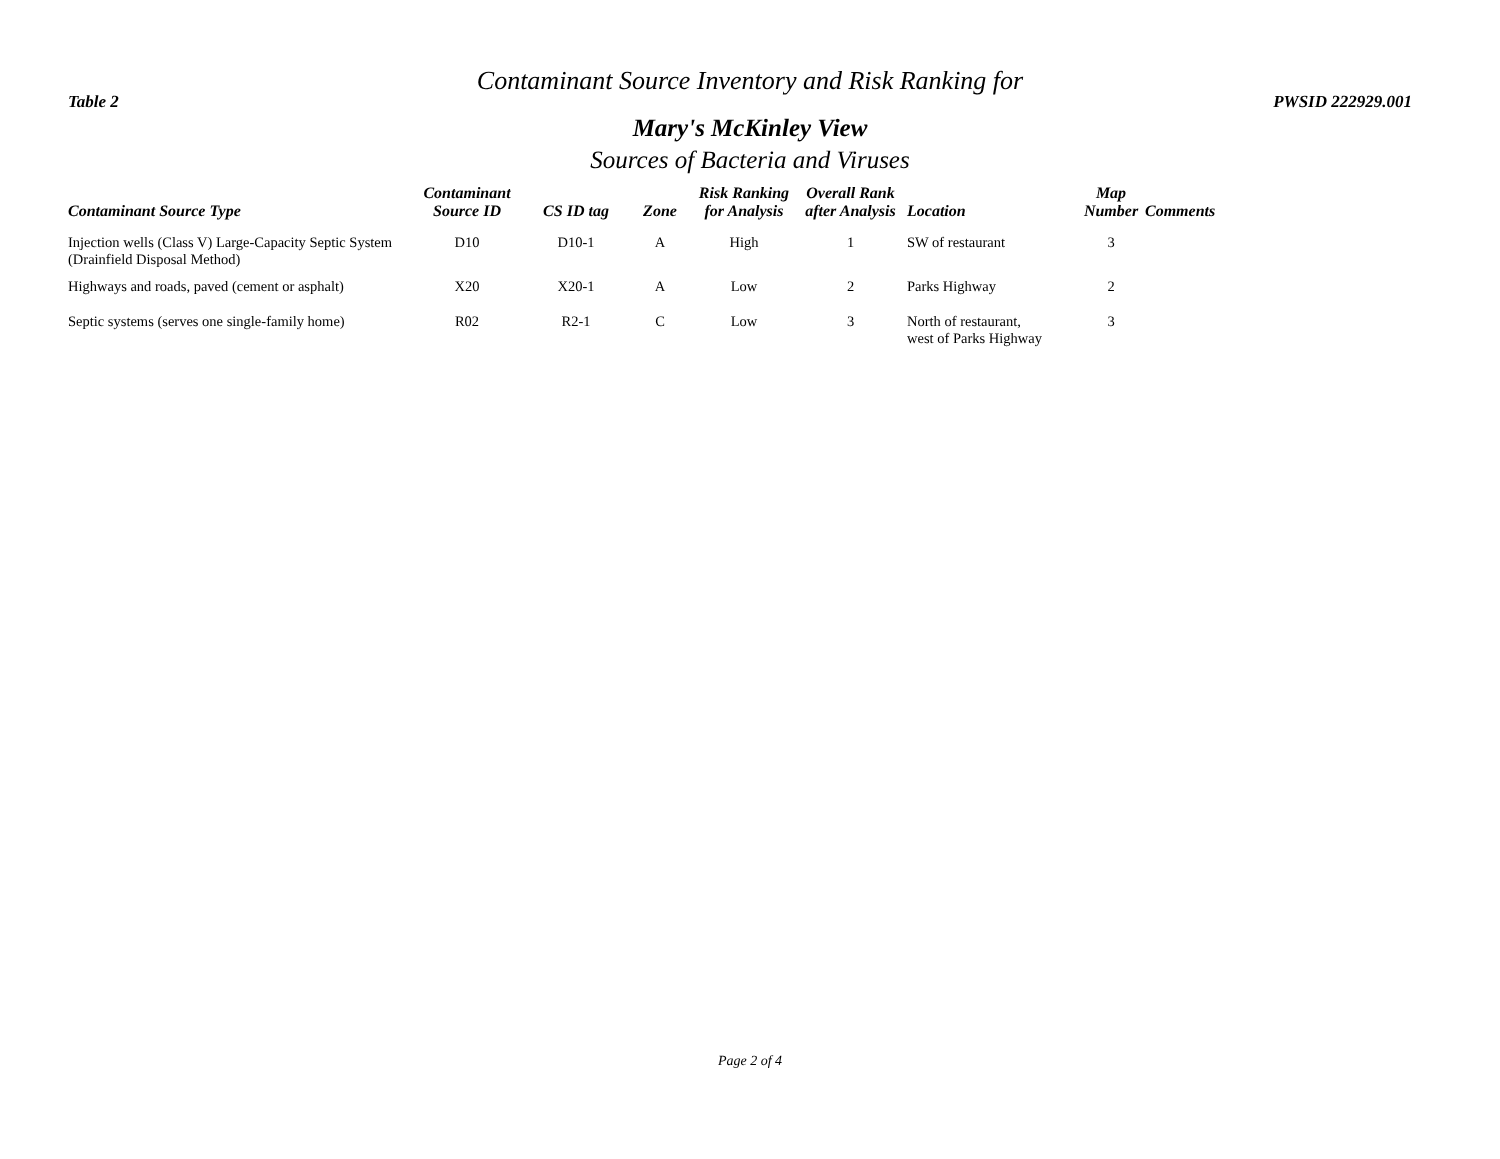Contaminant Source Inventory and Risk Ranking for
Table 2 PWSID 222929.001
Mary's McKinley View
Sources of Bacteria and Viruses
| Contaminant Source Type | Contaminant Source ID | CS ID tag | Zone | Risk Ranking for Analysis | Overall Rank after Analysis | Location | Map Number | Comments |
| --- | --- | --- | --- | --- | --- | --- | --- | --- |
| Injection wells (Class V) Large-Capacity Septic System (Drainfield Disposal Method) | D10 | D10-1 | A | High | 1 | SW of restaurant | 3 | |
| Highways and roads, paved (cement or asphalt) | X20 | X20-1 | A | Low | 2 | Parks Highway | 2 | |
| Septic systems (serves one single-family home) | R02 | R2-1 | C | Low | 3 | North of restaurant, west of Parks Highway | 3 | |
Page 2 of 4